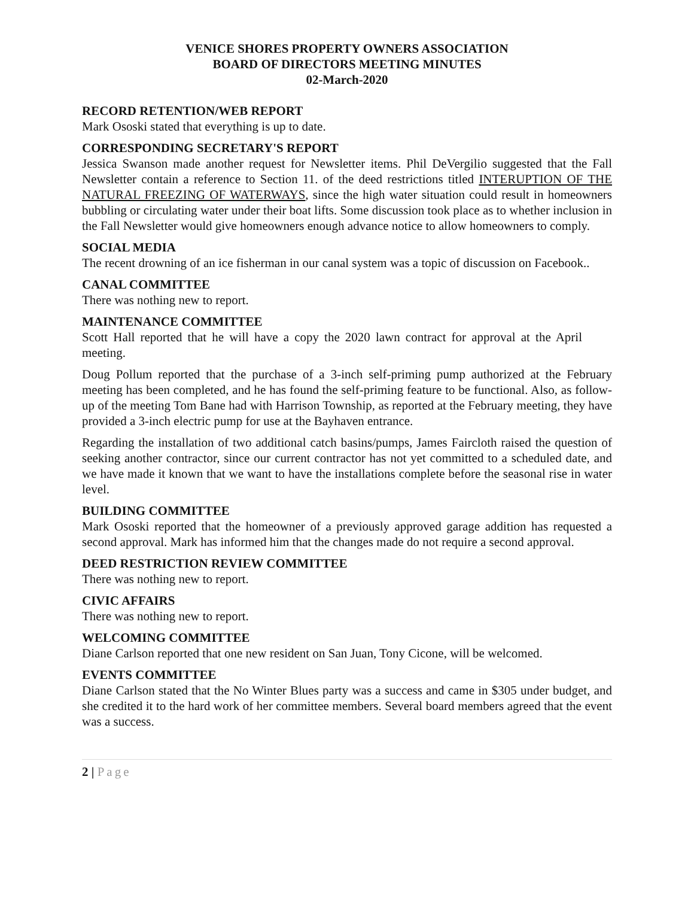VENICE SHORES PROPERTY OWNERS ASSOCIATION
BOARD OF DIRECTORS MEETING MINUTES
02-March-2020
RECORD RETENTION/WEB REPORT
Mark Ososki stated that everything is up to date.
CORRESPONDING SECRETARY'S REPORT
Jessica Swanson made another request for Newsletter items. Phil DeVergilio suggested that the Fall Newsletter contain a reference to Section 11. of the deed restrictions titled INTERUPTION OF THE NATURAL FREEZING OF WATERWAYS, since the high water situation could result in homeowners bubbling or circulating water under their boat lifts. Some discussion took place as to whether inclusion in the Fall Newsletter would give homeowners enough advance notice to allow homeowners to comply.
SOCIAL MEDIA
The recent drowning of an ice fisherman in our canal system was a topic of discussion on Facebook..
CANAL COMMITTEE
There was nothing new to report.
MAINTENANCE COMMITTEE
Scott Hall reported that he will have a copy the 2020 lawn contract for approval at the April meeting.
Doug Pollum reported that the purchase of a 3-inch self-priming pump authorized at the February meeting has been completed, and he has found the self-priming feature to be functional. Also, as follow-up of the meeting Tom Bane had with Harrison Township, as reported at the February meeting, they have provided a 3-inch electric pump for use at the Bayhaven entrance.
Regarding the installation of two additional catch basins/pumps, James Faircloth raised the question of seeking another contractor, since our current contractor has not yet committed to a scheduled date, and we have made it known that we want to have the installations complete before the seasonal rise in water level.
BUILDING COMMITTEE
Mark Ososki reported that the homeowner of a previously approved garage addition has requested a second approval. Mark has informed him that the changes made do not require a second approval.
DEED RESTRICTION REVIEW COMMITTEE
There was nothing new to report.
CIVIC AFFAIRS
There was nothing new to report.
WELCOMING COMMITTEE
Diane Carlson reported that one new resident on San Juan, Tony Cicone, will be welcomed.
EVENTS COMMITTEE
Diane Carlson stated that the No Winter Blues party was a success and came in $305 under budget, and she credited it to the hard work of her committee members. Several board members agreed that the event was a success.
2 | Page